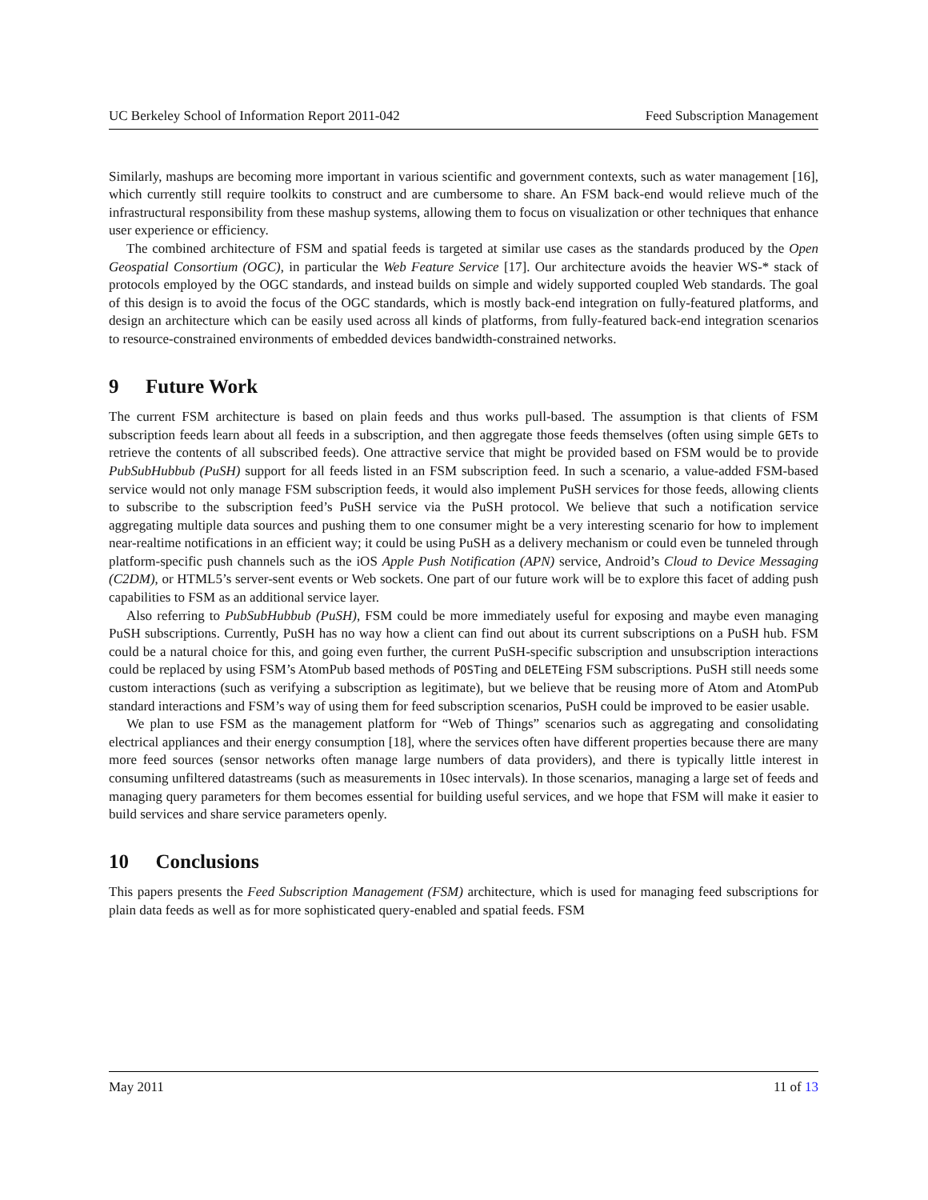UC Berkeley School of Information Report 2011-042 Feed Subscription Management
Similarly, mashups are becoming more important in various scientific and government contexts, such as water management [16], which currently still require toolkits to construct and are cumbersome to share. An FSM back-end would relieve much of the infrastructural responsibility from these mashup systems, allowing them to focus on visualization or other techniques that enhance user experience or efficiency.
The combined architecture of FSM and spatial feeds is targeted at similar use cases as the standards produced by the Open Geospatial Consortium (OGC), in particular the Web Feature Service [17]. Our architecture avoids the heavier WS-* stack of protocols employed by the OGC standards, and instead builds on simple and widely supported coupled Web standards. The goal of this design is to avoid the focus of the OGC standards, which is mostly back-end integration on fully-featured platforms, and design an architecture which can be easily used across all kinds of platforms, from fully-featured back-end integration scenarios to resource-constrained environments of embedded devices bandwidth-constrained networks.
9 Future Work
The current FSM architecture is based on plain feeds and thus works pull-based. The assumption is that clients of FSM subscription feeds learn about all feeds in a subscription, and then aggregate those feeds themselves (often using simple GETs to retrieve the contents of all subscribed feeds). One attractive service that might be provided based on FSM would be to provide PubSubHubbub (PuSH) support for all feeds listed in an FSM subscription feed. In such a scenario, a value-added FSM-based service would not only manage FSM subscription feeds, it would also implement PuSH services for those feeds, allowing clients to subscribe to the subscription feed’s PuSH service via the PuSH protocol. We believe that such a notification service aggregating multiple data sources and pushing them to one consumer might be a very interesting scenario for how to implement near-realtime notifications in an efficient way; it could be using PuSH as a delivery mechanism or could even be tunneled through platform-specific push channels such as the iOS Apple Push Notification (APN) service, Android’s Cloud to Device Messaging (C2DM), or HTML5’s server-sent events or Web sockets. One part of our future work will be to explore this facet of adding push capabilities to FSM as an additional service layer.
Also referring to PubSubHubbub (PuSH), FSM could be more immediately useful for exposing and maybe even managing PuSH subscriptions. Currently, PuSH has no way how a client can find out about its current subscriptions on a PuSH hub. FSM could be a natural choice for this, and going even further, the current PuSH-specific subscription and unsubscription interactions could be replaced by using FSM’s AtomPub based methods of POSTing and DELETEing FSM subscriptions. PuSH still needs some custom interactions (such as verifying a subscription as legitimate), but we believe that be reusing more of Atom and AtomPub standard interactions and FSM’s way of using them for feed subscription scenarios, PuSH could be improved to be easier usable.
We plan to use FSM as the management platform for “Web of Things” scenarios such as aggregating and consolidating electrical appliances and their energy consumption [18], where the services often have different properties because there are many more feed sources (sensor networks often manage large numbers of data providers), and there is typically little interest in consuming unfiltered datastreams (such as measurements in 10sec intervals). In those scenarios, managing a large set of feeds and managing query parameters for them becomes essential for building useful services, and we hope that FSM will make it easier to build services and share service parameters openly.
10 Conclusions
This papers presents the Feed Subscription Management (FSM) architecture, which is used for managing feed subscriptions for plain data feeds as well as for more sophisticated query-enabled and spatial feeds. FSM
May 2011 11 of 13